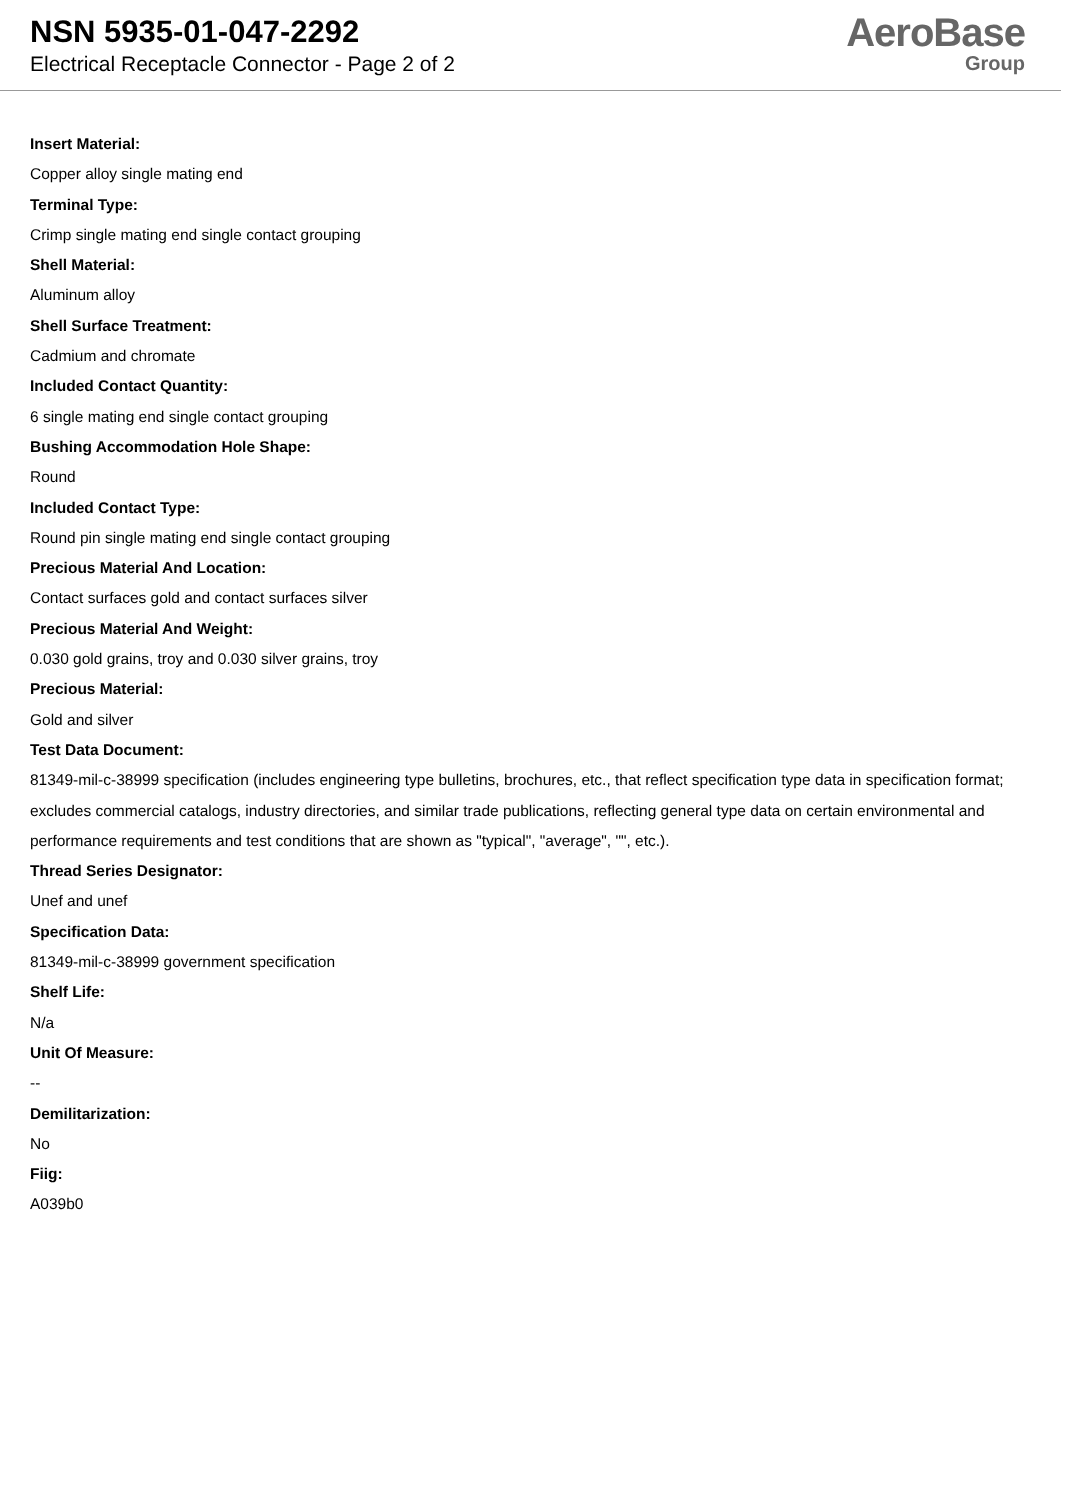NSN 5935-01-047-2292
Electrical Receptacle Connector - Page 2 of 2
AeroBase
Group
Insert Material:
Copper alloy single mating end
Terminal Type:
Crimp single mating end single contact grouping
Shell Material:
Aluminum alloy
Shell Surface Treatment:
Cadmium and chromate
Included Contact Quantity:
6 single mating end single contact grouping
Bushing Accommodation Hole Shape:
Round
Included Contact Type:
Round pin single mating end single contact grouping
Precious Material And Location:
Contact surfaces gold and contact surfaces silver
Precious Material And Weight:
0.030 gold grains, troy and 0.030 silver grains, troy
Precious Material:
Gold and silver
Test Data Document:
81349-mil-c-38999 specification (includes engineering type bulletins, brochures, etc., that reflect specification type data in specification format; excludes commercial catalogs, industry directories, and similar trade publications, reflecting general type data on certain environmental and performance requirements and test conditions that are shown as "typical", "average", "", etc.).
Thread Series Designator:
Unef and unef
Specification Data:
81349-mil-c-38999 government specification
Shelf Life:
N/a
Unit Of Measure:
--
Demilitarization:
No
Fiig:
A039b0